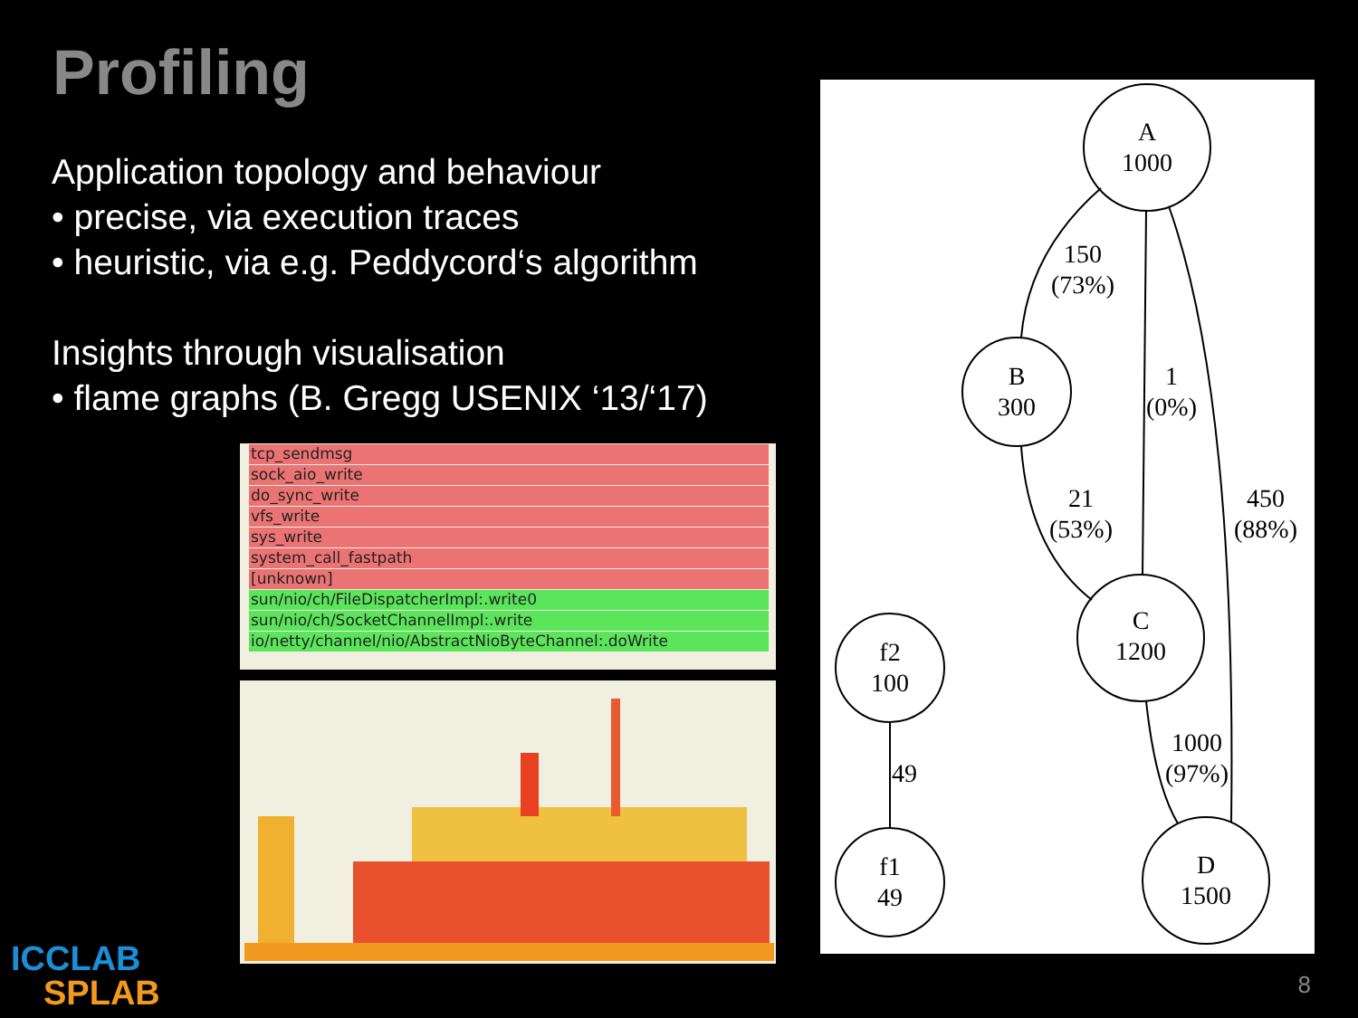Profiling
Application topology and behaviour
• precise, via execution traces
• heuristic, via e.g. Peddycord‘s algorithm
Insights through visualisation
• flame graphs (B. Gregg USENIX ‘13/‘17)
tcp_sendmsg
sock_aio_write
do_sync_write
vfs_write
sys_write
system_call_fastpath
[unknown]
sun/nio/ch/FileDispatcherImpl:.write0
sun/nio/ch/SocketChannelImpl:.write
io/netty/channel/nio/AbstractNioByteChannel:.doWrite
A
1000
B
300
C
1200
D
1500
f2
100
f1
49
150
(73%)
1
(0%)
21
(53%)
450
(88%)
1000
(97%)
49
ICCLAB
SPLAB
8